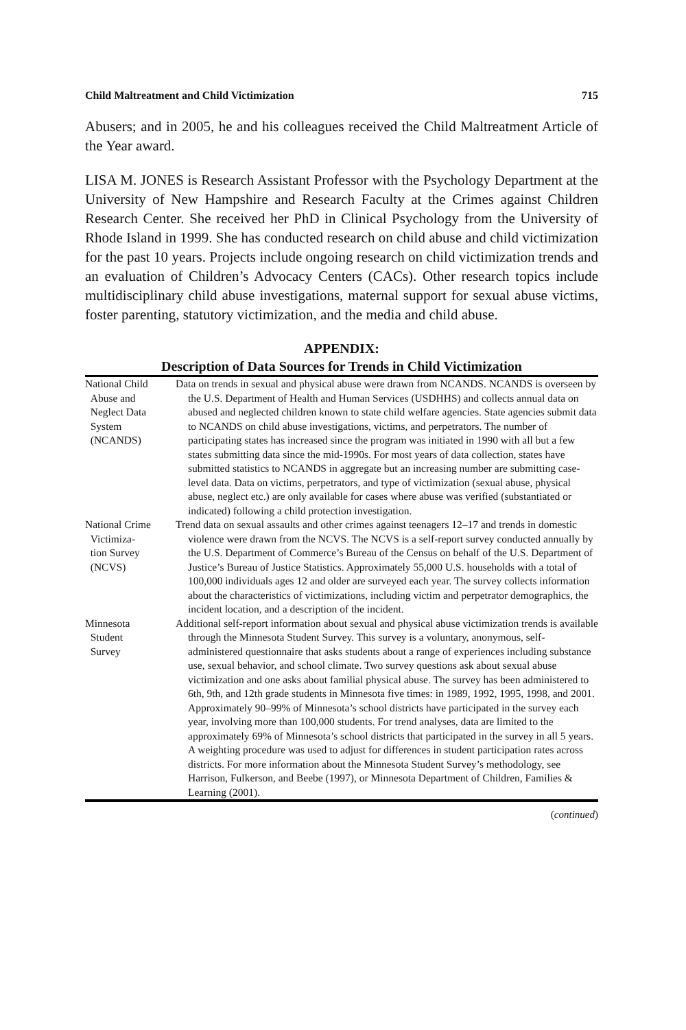Child Maltreatment and Child Victimization 715
Abusers; and in 2005, he and his colleagues received the Child Maltreatment Article of the Year award.
LISA M. JONES is Research Assistant Professor with the Psychology Department at the University of New Hampshire and Research Faculty at the Crimes against Children Research Center. She received her PhD in Clinical Psychology from the University of Rhode Island in 1999. She has conducted research on child abuse and child victimization for the past 10 years. Projects include ongoing research on child victimization trends and an evaluation of Children’s Advocacy Centers (CACs). Other research topics include multidisciplinary child abuse investigations, maternal support for sexual abuse victims, foster parenting, statutory victimization, and the media and child abuse.
APPENDIX:
Description of Data Sources for Trends in Child Victimization
| National Child Abuse and Neglect Data System (NCANDS) | Data on trends in sexual and physical abuse were drawn from NCANDS. NCANDS is overseen by the U.S. Department of Health and Human Services (USDHHS) and collects annual data on abused and neglected children known to state child welfare agencies. State agencies submit data to NCANDS on child abuse investigations, victims, and perpetrators. The number of participating states has increased since the program was initiated in 1990 with all but a few states submitting data since the mid-1990s. For most years of data collection, states have submitted statistics to NCANDS in aggregate but an increasing number are submitting case-level data. Data on victims, perpetrators, and type of victimization (sexual abuse, physical abuse, neglect etc.) are only available for cases where abuse was verified (substantiated or indicated) following a child protection investigation. |
| National Crime Victimiza- tion Survey (NCVS) | Trend data on sexual assaults and other crimes against teenagers 12–17 and trends in domestic violence were drawn from the NCVS. The NCVS is a self-report survey conducted annually by the U.S. Department of Commerce’s Bureau of the Census on behalf of the U.S. Department of Justice’s Bureau of Justice Statistics. Approximately 55,000 U.S. households with a total of 100,000 individuals ages 12 and older are surveyed each year. The survey collects information about the characteristics of victimizations, including victim and perpetrator demographics, the incident location, and a description of the incident. |
| Minnesota Student Survey | Additional self-report information about sexual and physical abuse victimization trends is available through the Minnesota Student Survey. This survey is a voluntary, anonymous, self-administered questionnaire that asks students about a range of experiences including substance use, sexual behavior, and school climate. Two survey questions ask about sexual abuse victimization and one asks about familial physical abuse. The survey has been administered to 6th, 9th, and 12th grade students in Minnesota five times: in 1989, 1992, 1995, 1998, and 2001. Approximately 90–99% of Minnesota’s school districts have participated in the survey each year, involving more than 100,000 students. For trend analyses, data are limited to the approximately 69% of Minnesota’s school districts that participated in the survey in all 5 years. A weighting procedure was used to adjust for differences in student participation rates across districts. For more information about the Minnesota Student Survey’s methodology, see Harrison, Fulkerson, and Beebe (1997), or Minnesota Department of Children, Families & Learning (2001). |
(continued)